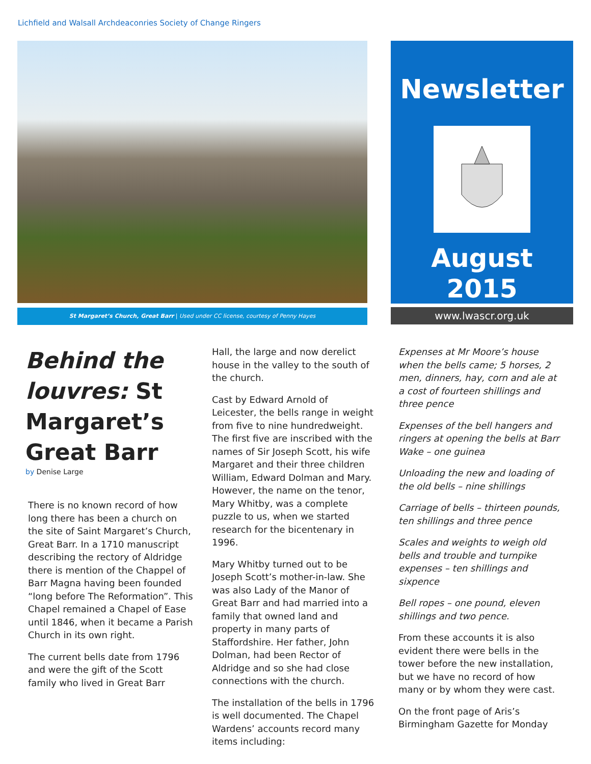Lichfield and Walsall Archdeaconries Society of Change Ringers
St Margaret’s Church, Great Barr | Used under CC license, courtesy of Penny Hayes
Newsletter
August
2015
www.lwascr.org.uk
Behind the louvres: St Margaret’s Great Barr
by Denise Large
There is no known record of how long there has been a church on the site of Saint Margaret’s Church, Great Barr. In a 1710 manuscript describing the rectory of Aldridge there is mention of the Chappel of Barr Magna having been founded “long before The Reformation”. This Chapel remained a Chapel of Ease until 1846, when it became a Parish Church in its own right.
The current bells date from 1796 and were the gift of the Scott family who lived in Great Barr
Hall, the large and now derelict house in the valley to the south of the church.
Cast by Edward Arnold of Leicester, the bells range in weight from five to nine hundredweight. The first five are inscribed with the names of Sir Joseph Scott, his wife Margaret and their three children William, Edward Dolman and Mary. However, the name on the tenor, Mary Whitby, was a complete puzzle to us, when we started research for the bicentenary in 1996.
Mary Whitby turned out to be Joseph Scott’s mother-in-law. She was also Lady of the Manor of Great Barr and had married into a family that owned land and property in many parts of Staffordshire. Her father, John Dolman, had been Rector of Aldridge and so she had close connections with the church.
The installation of the bells in 1796 is well documented. The Chapel Wardens’ accounts record many items including:
Expenses at Mr Moore’s house when the bells came; 5 horses, 2 men, dinners, hay, corn and ale at a cost of fourteen shillings and three pence
Expenses of the bell hangers and ringers at opening the bells at Barr Wake – one guinea
Unloading the new and loading of the old bells – nine shillings
Carriage of bells – thirteen pounds, ten shillings and three pence
Scales and weights to weigh old bells and trouble and turnpike expenses – ten shillings and sixpence
Bell ropes – one pound, eleven shillings and two pence.
From these accounts it is also evident there were bells in the tower before the new installation, but we have no record of how many or by whom they were cast.
On the front page of Aris’s Birmingham Gazette for Monday